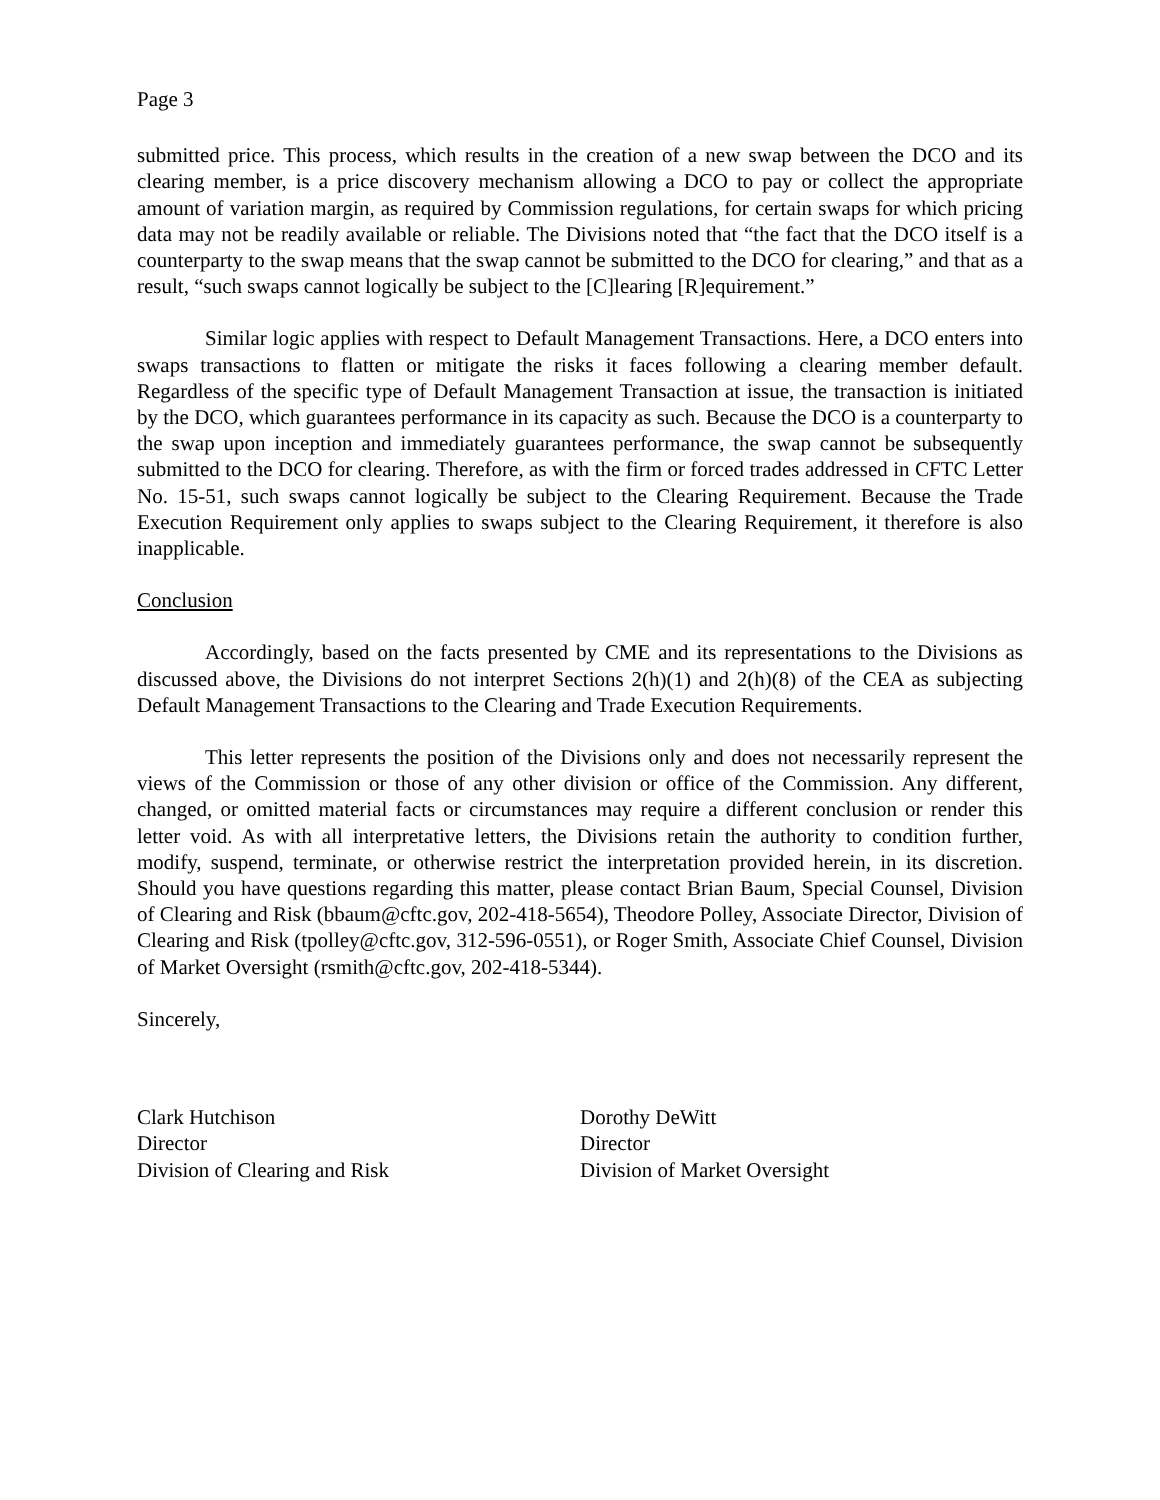Page 3
submitted price. This process, which results in the creation of a new swap between the DCO and its clearing member, is a price discovery mechanism allowing a DCO to pay or collect the appropriate amount of variation margin, as required by Commission regulations, for certain swaps for which pricing data may not be readily available or reliable. The Divisions noted that “the fact that the DCO itself is a counterparty to the swap means that the swap cannot be submitted to the DCO for clearing,” and that as a result, “such swaps cannot logically be subject to the [C]learing [R]equirement.”
Similar logic applies with respect to Default Management Transactions. Here, a DCO enters into swaps transactions to flatten or mitigate the risks it faces following a clearing member default. Regardless of the specific type of Default Management Transaction at issue, the transaction is initiated by the DCO, which guarantees performance in its capacity as such. Because the DCO is a counterparty to the swap upon inception and immediately guarantees performance, the swap cannot be subsequently submitted to the DCO for clearing. Therefore, as with the firm or forced trades addressed in CFTC Letter No. 15-51, such swaps cannot logically be subject to the Clearing Requirement. Because the Trade Execution Requirement only applies to swaps subject to the Clearing Requirement, it therefore is also inapplicable.
Conclusion
Accordingly, based on the facts presented by CME and its representations to the Divisions as discussed above, the Divisions do not interpret Sections 2(h)(1) and 2(h)(8) of the CEA as subjecting Default Management Transactions to the Clearing and Trade Execution Requirements.
This letter represents the position of the Divisions only and does not necessarily represent the views of the Commission or those of any other division or office of the Commission. Any different, changed, or omitted material facts or circumstances may require a different conclusion or render this letter void. As with all interpretative letters, the Divisions retain the authority to condition further, modify, suspend, terminate, or otherwise restrict the interpretation provided herein, in its discretion. Should you have questions regarding this matter, please contact Brian Baum, Special Counsel, Division of Clearing and Risk (bbaum@cftc.gov, 202-418-5654), Theodore Polley, Associate Director, Division of Clearing and Risk (tpolley@cftc.gov, 312-596-0551), or Roger Smith, Associate Chief Counsel, Division of Market Oversight (rsmith@cftc.gov, 202-418-5344).
Sincerely,
Clark Hutchison
Director
Division of Clearing and Risk
Dorothy DeWitt
Director
Division of Market Oversight